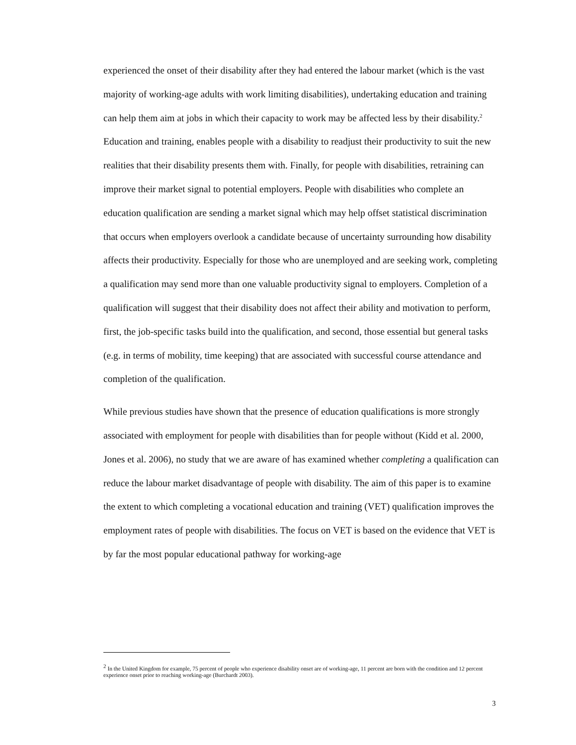experienced the onset of their disability after they had entered the labour market (which is the vast majority of working-age adults with work limiting disabilities), undertaking education and training can help them aim at jobs in which their capacity to work may be affected less by their disability.<sup>2</sup> Education and training, enables people with a disability to readjust their productivity to suit the new realities that their disability presents them with. Finally, for people with disabilities, retraining can improve their market signal to potential employers. People with disabilities who complete an education qualification are sending a market signal which may help offset statistical discrimination that occurs when employers overlook a candidate because of uncertainty surrounding how disability affects their productivity. Especially for those who are unemployed and are seeking work, completing a qualification may send more than one valuable productivity signal to employers. Completion of a qualification will suggest that their disability does not affect their ability and motivation to perform, first, the job-specific tasks build into the qualification, and second, those essential but general tasks (e.g. in terms of mobility, time keeping) that are associated with successful course attendance and completion of the qualification.
While previous studies have shown that the presence of education qualifications is more strongly associated with employment for people with disabilities than for people without (Kidd et al. 2000, Jones et al. 2006), no study that we are aware of has examined whether completing a qualification can reduce the labour market disadvantage of people with disability. The aim of this paper is to examine the extent to which completing a vocational education and training (VET) qualification improves the employment rates of people with disabilities. The focus on VET is based on the evidence that VET is by far the most popular educational pathway for working-age
<sup>2</sup> In the United Kingdom for example, 75 percent of people who experience disability onset are of working-age, 11 percent are born with the condition and 12 percent experience onset prior to reaching working-age (Burchardt 2003).
3